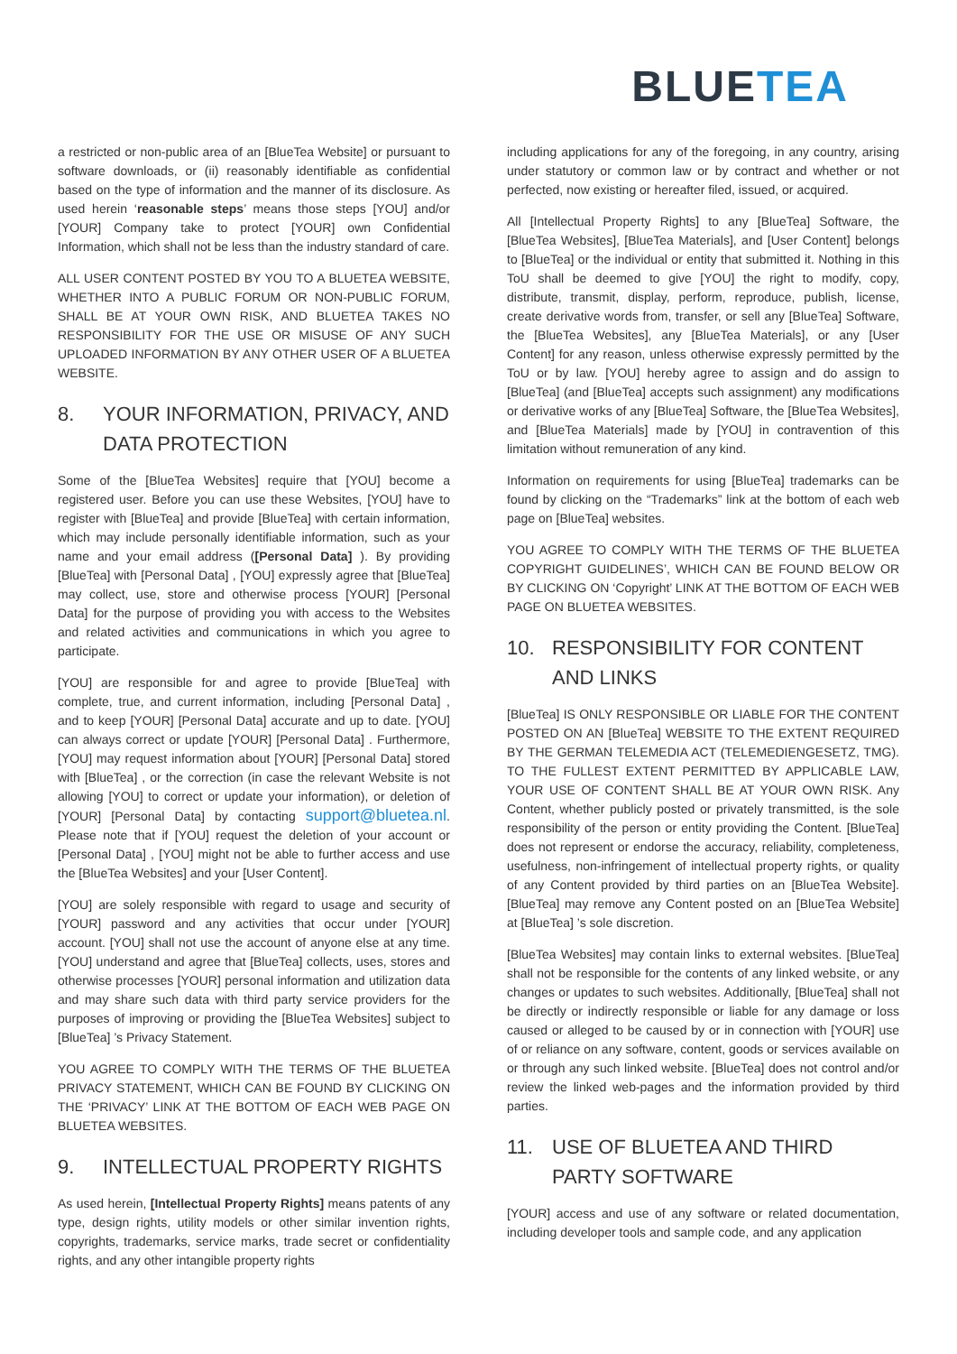BLUETEA
a restricted or non-public area of an [BlueTea Website] or pursuant to software downloads, or (ii) reasonably identifiable as confidential based on the type of information and the manner of its disclosure. As used herein ‘reasonable steps’ means those steps [YOU] and/or [YOUR] Company take to protect [YOUR] own Confidential Information, which shall not be less than the industry standard of care.
ALL USER CONTENT POSTED BY YOU TO A BLUETEA WEBSITE, WHETHER INTO A PUBLIC FORUM OR NON-PUBLIC FORUM, SHALL BE AT YOUR OWN RISK, AND BLUETEA TAKES NO RESPONSIBILITY FOR THE USE OR MISUSE OF ANY SUCH UPLOADED INFORMATION BY ANY OTHER USER OF A BLUETEA WEBSITE.
8. YOUR INFORMATION, PRIVACY, AND DATA PROTECTION
Some of the [BlueTea Websites] require that [YOU] become a registered user. Before you can use these Websites, [YOU] have to register with [BlueTea] and provide [BlueTea] with certain information, which may include personally identifiable information, such as your name and your email address ([Personal Data] ). By providing [BlueTea] with [Personal Data] , [YOU] expressly agree that [BlueTea] may collect, use, store and otherwise process [YOUR] [Personal Data] for the purpose of providing you with access to the Websites and related activities and communications in which you agree to participate.
[YOU] are responsible for and agree to provide [BlueTea] with complete, true, and current information, including [Personal Data] , and to keep [YOUR] [Personal Data] accurate and up to date. [YOU] can always correct or update [YOUR] [Personal Data] . Furthermore, [YOU] may request information about [YOUR] [Personal Data] stored with [BlueTea] , or the correction (in case the relevant Website is not allowing [YOU] to correct or update your information), or deletion of [YOUR] [Personal Data] by contacting support@bluetea.nl. Please note that if [YOU] request the deletion of your account or [Personal Data] , [YOU] might not be able to further access and use the [BlueTea Websites] and your [User Content].
[YOU] are solely responsible with regard to usage and security of [YOUR] password and any activities that occur under [YOUR] account. [YOU] shall not use the account of anyone else at any time. [YOU] understand and agree that [BlueTea] collects, uses, stores and otherwise processes [YOUR] personal information and utilization data and may share such data with third party service providers for the purposes of improving or providing the [BlueTea Websites] subject to [BlueTea] ’s Privacy Statement.
YOU AGREE TO COMPLY WITH THE TERMS OF THE BLUETEA PRIVACY STATEMENT, WHICH CAN BE FOUND BY CLICKING ON THE ‘PRIVACY’ LINK AT THE BOTTOM OF EACH WEB PAGE ON BLUETEA WEBSITES.
9. INTELLECTUAL PROPERTY RIGHTS
As used herein, [Intellectual Property Rights] means patents of any type, design rights, utility models or other similar invention rights, copyrights, trademarks, service marks, trade secret or confidentiality rights, and any other intangible property rights
including applications for any of the foregoing, in any country, arising under statutory or common law or by contract and whether or not perfected, now existing or hereafter filed, issued, or acquired.
All [Intellectual Property Rights] to any [BlueTea] Software, the [BlueTea Websites], [BlueTea Materials], and [User Content] belongs to [BlueTea] or the individual or entity that submitted it. Nothing in this ToU shall be deemed to give [YOU] the right to modify, copy, distribute, transmit, display, perform, reproduce, publish, license, create derivative words from, transfer, or sell any [BlueTea] Software, the [BlueTea Websites], any [BlueTea Materials], or any [User Content] for any reason, unless otherwise expressly permitted by the ToU or by law. [YOU] hereby agree to assign and do assign to [BlueTea] (and [BlueTea] accepts such assignment) any modifications or derivative works of any [BlueTea] Software, the [BlueTea Websites], and [BlueTea Materials] made by [YOU] in contravention of this limitation without remuneration of any kind.
Information on requirements for using [BlueTea] trademarks can be found by clicking on the “Trademarks” link at the bottom of each web page on [BlueTea] websites.
YOU AGREE TO COMPLY WITH THE TERMS OF THE BLUETEA COPYRIGHT GUIDELINES’, WHICH CAN BE FOUND BELOW OR BY CLICKING ON ‘Copyright’ LINK AT THE BOTTOM OF EACH WEB PAGE ON BLUETEA WEBSITES.
10. RESPONSIBILITY FOR CONTENT AND LINKS
[BlueTea] IS ONLY RESPONSIBLE OR LIABLE FOR THE CONTENT POSTED ON AN [BlueTea] WEBSITE TO THE EXTENT REQUIRED BY THE GERMAN TELEMEDIA ACT (TELEMEDIENGESETZ, TMG). TO THE FULLEST EXTENT PERMITTED BY APPLICABLE LAW, YOUR USE OF CONTENT SHALL BE AT YOUR OWN RISK. Any Content, whether publicly posted or privately transmitted, is the sole responsibility of the person or entity providing the Content. [BlueTea] does not represent or endorse the accuracy, reliability, completeness, usefulness, non-infringement of intellectual property rights, or quality of any Content provided by third parties on an [BlueTea Website]. [BlueTea] may remove any Content posted on an [BlueTea Website] at [BlueTea] ’s sole discretion.
[BlueTea Websites] may contain links to external websites. [BlueTea] shall not be responsible for the contents of any linked website, or any changes or updates to such websites. Additionally, [BlueTea] shall not be directly or indirectly responsible or liable for any damage or loss caused or alleged to be caused by or in connection with [YOUR] use of or reliance on any software, content, goods or services available on or through any such linked website. [BlueTea] does not control and/or review the linked web-pages and the information provided by third parties.
11. USE OF BLUETEA AND THIRD PARTY SOFTWARE
[YOUR] access and use of any software or related documentation, including developer tools and sample code, and any application